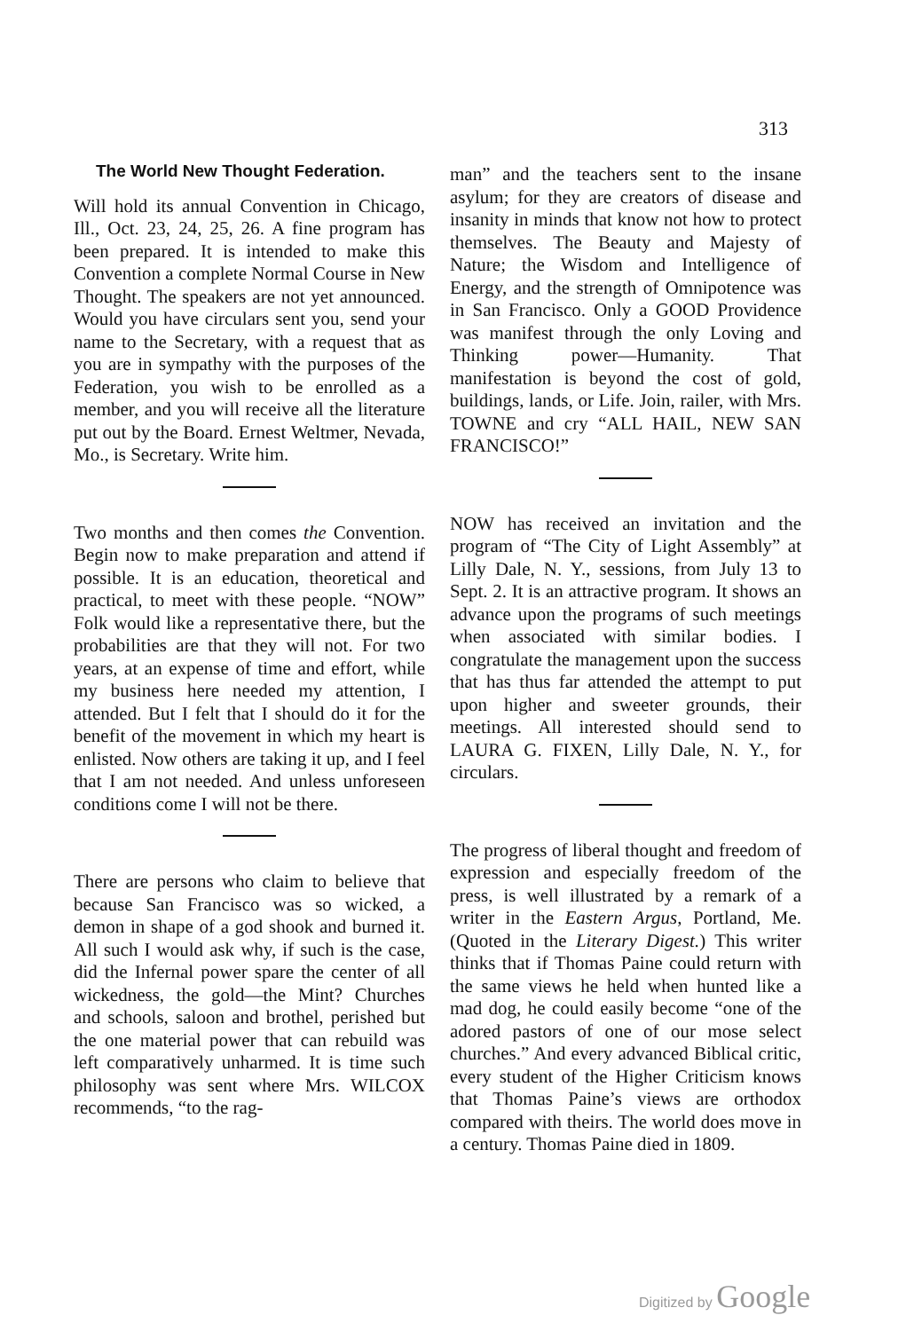313
The World New Thought Federation.
Will hold its annual Convention in Chicago, Ill., Oct. 23, 24, 25, 26. A fine program has been prepared. It is intended to make this Convention a complete Normal Course in New Thought. The speakers are not yet announced. Would you have circulars sent you, send your name to the Secretary, with a request that as you are in sympathy with the purposes of the Federation, you wish to be enrolled as a member, and you will receive all the literature put out by the Board. Ernest Weltmer, Nevada, Mo., is Secretary. Write him.
Two months and then comes the Convention. Begin now to make preparation and attend if possible. It is an education, theoretical and practical, to meet with these people. “NOW” Folk would like a representative there, but the probabilities are that they will not. For two years, at an expense of time and effort, while my business here needed my attention, I attended. But I felt that I should do it for the benefit of the movement in which my heart is enlisted. Now others are taking it up, and I feel that I am not needed. And unless unforeseen conditions come I will not be there.
There are persons who claim to believe that because San Francisco was so wicked, a demon in shape of a god shook and burned it. All such I would ask why, if such is the case, did the Infernal power spare the center of all wickedness, the gold—the Mint? Churches and schools, saloon and brothel, perished but the one material power that can rebuild was left comparatively unharmed. It is time such philosophy was sent where Mrs. WILCOX recommends, “to the rag-
man” and the teachers sent to the insane asylum; for they are creators of disease and insanity in minds that know not how to protect themselves. The Beauty and Majesty of Nature; the Wisdom and Intelligence of Energy, and the strength of Omnipotence was in San Francisco. Only a GOOD Providence was manifest through the only Loving and Thinking power—Humanity. That manifestation is beyond the cost of gold, buildings, lands, or Life. Join, railer, with Mrs. TOWNE and cry “ALL HAIL, NEW SAN FRANCISCO!”
NOW has received an invitation and the program of “The City of Light Assembly” at Lilly Dale, N. Y., sessions, from July 13 to Sept. 2. It is an attractive program. It shows an advance upon the programs of such meetings when associated with similar bodies. I congratulate the management upon the success that has thus far attended the attempt to put upon higher and sweeter grounds, their meetings. All interested should send to LAURA G. FIXEN, Lilly Dale, N. Y., for circulars.
The progress of liberal thought and freedom of expression and especially freedom of the press, is well illustrated by a remark of a writer in the Eastern Argus, Portland, Me. (Quoted in the Literary Digest.) This writer thinks that if Thomas Paine could return with the same views he held when hunted like a mad dog, he could easily become “one of the adored pastors of one of our mose select churches.” And every advanced Biblical critic, every student of the Higher Criticism knows that Thomas Paine’s views are orthodox compared with theirs. The world does move in a century. Thomas Paine died in 1809.
Digitized by Google